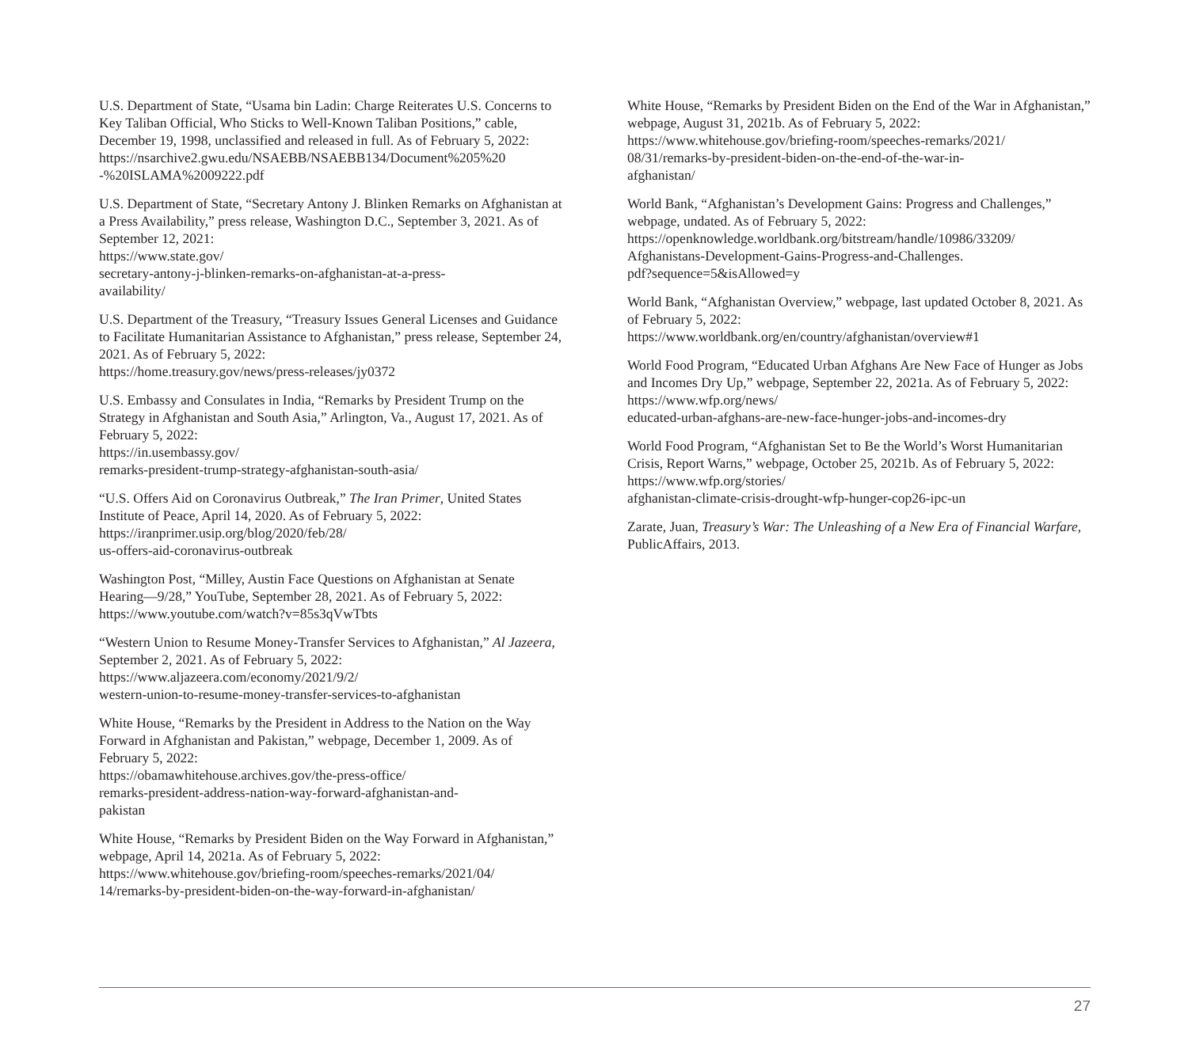U.S. Department of State, “Usama bin Ladin: Charge Reiterates U.S. Concerns to Key Taliban Official, Who Sticks to Well-Known Taliban Positions,” cable, December 19, 1998, unclassified and released in full. As of February 5, 2022:
https://nsarchive2.gwu.edu/NSAEBB/NSAEBB134/Document%205%20
-%20ISLAMA%2009222.pdf
U.S. Department of State, “Secretary Antony J. Blinken Remarks on Afghanistan at a Press Availability,” press release, Washington D.C., September 3, 2021. As of September 12, 2021:
https://www.state.gov/
secretary-antony-j-blinken-remarks-on-afghanistan-at-a-press-
availability/
U.S. Department of the Treasury, “Treasury Issues General Licenses and Guidance to Facilitate Humanitarian Assistance to Afghanistan,” press release, September 24, 2021. As of February 5, 2022:
https://home.treasury.gov/news/press-releases/jy0372
U.S. Embassy and Consulates in India, “Remarks by President Trump on the Strategy in Afghanistan and South Asia,” Arlington, Va., August 17, 2021. As of February 5, 2022:
https://in.usembassy.gov/
remarks-president-trump-strategy-afghanistan-south-asia/
“U.S. Offers Aid on Coronavirus Outbreak,” The Iran Primer, United States Institute of Peace, April 14, 2020. As of February 5, 2022:
https://iranprimer.usip.org/blog/2020/feb/28/
us-offers-aid-coronavirus-outbreak
Washington Post, “Milley, Austin Face Questions on Afghanistan at Senate Hearing—9/28,” YouTube, September 28, 2021. As of February 5, 2022:
https://www.youtube.com/watch?v=85s3qVwTbts
“Western Union to Resume Money-Transfer Services to Afghanistan,” Al Jazeera, September 2, 2021. As of February 5, 2022:
https://www.aljazeera.com/economy/2021/9/2/
western-union-to-resume-money-transfer-services-to-afghanistan
White House, “Remarks by the President in Address to the Nation on the Way Forward in Afghanistan and Pakistan,” webpage, December 1, 2009. As of February 5, 2022:
https://obamawhitehouse.archives.gov/the-press-office/
remarks-president-address-nation-way-forward-afghanistan-and-
pakistan
White House, “Remarks by President Biden on the Way Forward in Afghanistan,” webpage, April 14, 2021a. As of February 5, 2022:
https://www.whitehouse.gov/briefing-room/speeches-remarks/2021/04/
14/remarks-by-president-biden-on-the-way-forward-in-afghanistan/
White House, “Remarks by President Biden on the End of the War in Afghanistan,” webpage, August 31, 2021b. As of February 5, 2022:
https://www.whitehouse.gov/briefing-room/speeches-remarks/2021/
08/31/remarks-by-president-biden-on-the-end-of-the-war-in-
afghanistan/
World Bank, “Afghanistan’s Development Gains: Progress and Challenges,” webpage, undated. As of February 5, 2022:
https://openknowledge.worldbank.org/bitstream/handle/10986/33209/
Afghanistans-Development-Gains-Progress-and-Challenges.
pdf?sequence=5&isAllowed=y
World Bank, “Afghanistan Overview,” webpage, last updated October 8, 2021. As of February 5, 2022:
https://www.worldbank.org/en/country/afghanistan/overview#1
World Food Program, “Educated Urban Afghans Are New Face of Hunger as Jobs and Incomes Dry Up,” webpage, September 22, 2021a. As of February 5, 2022:
https://www.wfp.org/news/
educated-urban-afghans-are-new-face-hunger-jobs-and-incomes-dry
World Food Program, “Afghanistan Set to Be the World’s Worst Humanitarian Crisis, Report Warns,” webpage, October 25, 2021b. As of February 5, 2022:
https://www.wfp.org/stories/
afghanistan-climate-crisis-drought-wfp-hunger-cop26-ipc-un
Zarate, Juan, Treasury’s War: The Unleashing of a New Era of Financial Warfare, PublicAffairs, 2013.
27